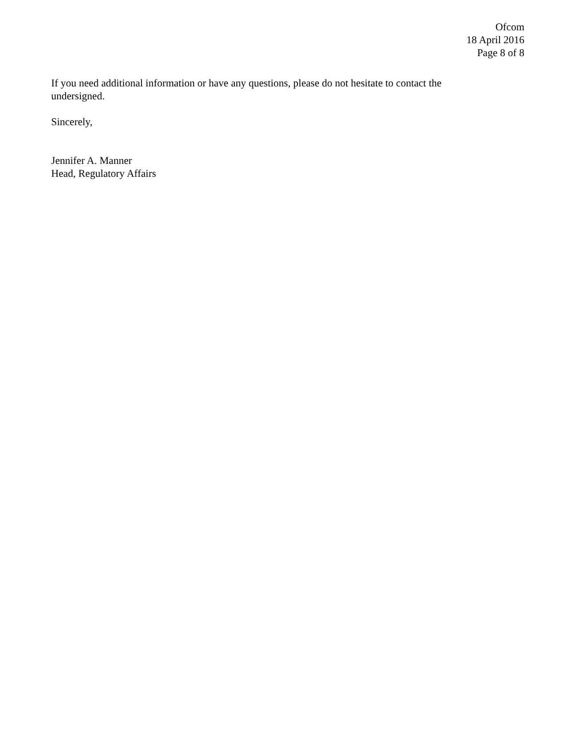Ofcom
18 April 2016
Page 8 of 8
If you need additional information or have any questions, please do not hesitate to contact the undersigned.
Sincerely,
Jennifer A. Manner
Head, Regulatory Affairs